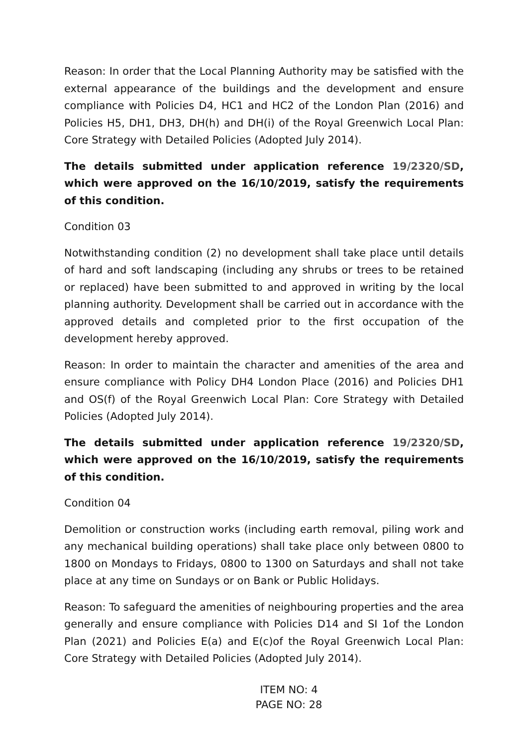Reason: In order that the Local Planning Authority may be satisfied with the external appearance of the buildings and the development and ensure compliance with Policies D4, HC1 and HC2 of the London Plan (2016) and Policies H5, DH1, DH3, DH(h) and DH(i) of the Royal Greenwich Local Plan: Core Strategy with Detailed Policies (Adopted July 2014).
The details submitted under application reference 19/2320/SD, which were approved on the 16/10/2019, satisfy the requirements of this condition.
Condition 03
Notwithstanding condition (2) no development shall take place until details of hard and soft landscaping (including any shrubs or trees to be retained or replaced) have been submitted to and approved in writing by the local planning authority. Development shall be carried out in accordance with the approved details and completed prior to the first occupation of the development hereby approved.
Reason: In order to maintain the character and amenities of the area and ensure compliance with Policy DH4 London Place (2016) and Policies DH1 and OS(f) of the Royal Greenwich Local Plan: Core Strategy with Detailed Policies (Adopted July 2014).
The details submitted under application reference 19/2320/SD, which were approved on the 16/10/2019, satisfy the requirements of this condition.
Condition 04
Demolition or construction works (including earth removal, piling work and any mechanical building operations) shall take place only between 0800 to 1800 on Mondays to Fridays, 0800 to 1300 on Saturdays and shall not take place at any time on Sundays or on Bank or Public Holidays.
Reason: To safeguard the amenities of neighbouring properties and the area generally and ensure compliance with Policies D14 and SI 1of the London Plan (2021) and Policies E(a) and E(c)of the Royal Greenwich Local Plan: Core Strategy with Detailed Policies (Adopted July 2014).
ITEM NO: 4
PAGE NO: 28